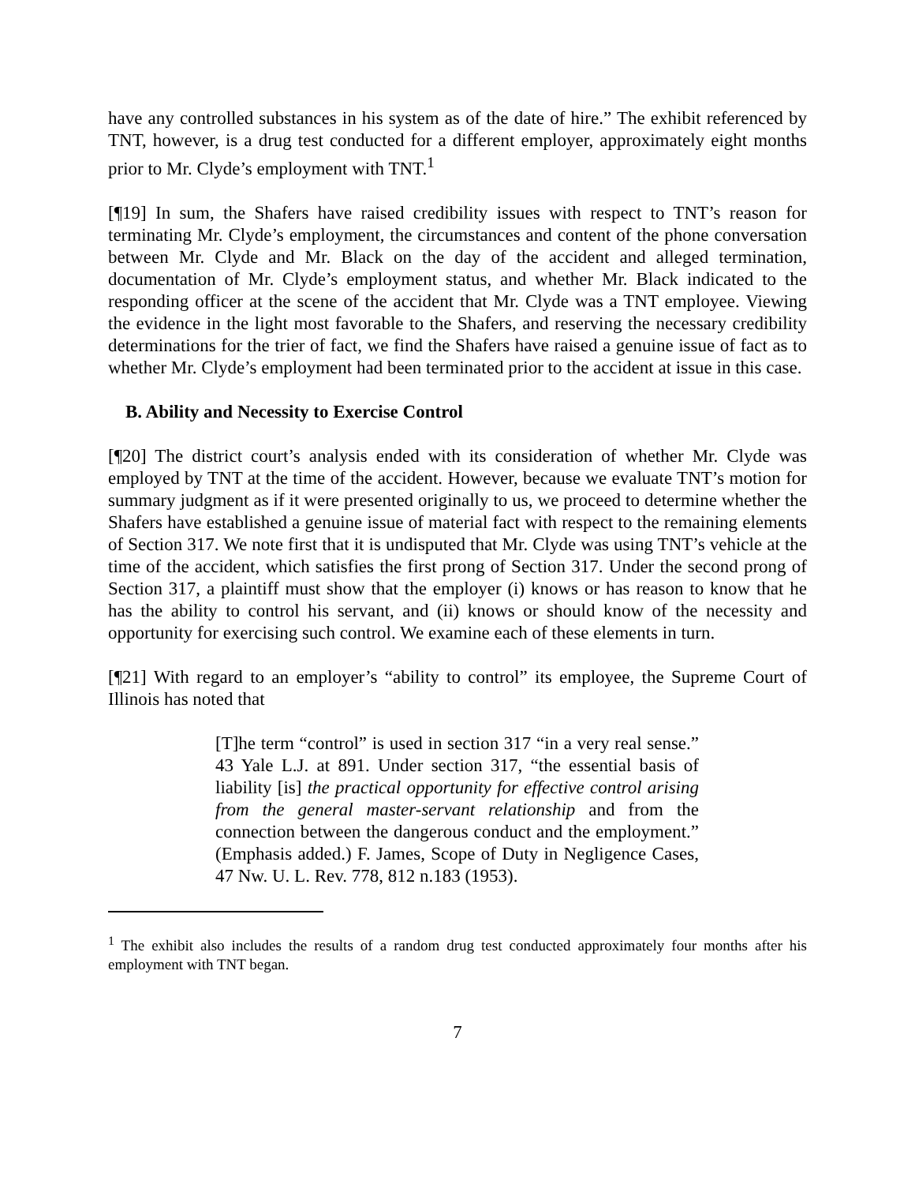have any controlled substances in his system as of the date of hire.” The exhibit referenced by TNT, however, is a drug test conducted for a different employer, approximately eight months prior to Mr. Clyde’s employment with TNT.<sup>1</sup>
[¶19] In sum, the Shafers have raised credibility issues with respect to TNT’s reason for terminating Mr. Clyde’s employment, the circumstances and content of the phone conversation between Mr. Clyde and Mr. Black on the day of the accident and alleged termination, documentation of Mr. Clyde’s employment status, and whether Mr. Black indicated to the responding officer at the scene of the accident that Mr. Clyde was a TNT employee. Viewing the evidence in the light most favorable to the Shafers, and reserving the necessary credibility determinations for the trier of fact, we find the Shafers have raised a genuine issue of fact as to whether Mr. Clyde’s employment had been terminated prior to the accident at issue in this case.
B. Ability and Necessity to Exercise Control
[¶20] The district court’s analysis ended with its consideration of whether Mr. Clyde was employed by TNT at the time of the accident. However, because we evaluate TNT’s motion for summary judgment as if it were presented originally to us, we proceed to determine whether the Shafers have established a genuine issue of material fact with respect to the remaining elements of Section 317. We note first that it is undisputed that Mr. Clyde was using TNT’s vehicle at the time of the accident, which satisfies the first prong of Section 317. Under the second prong of Section 317, a plaintiff must show that the employer (i) knows or has reason to know that he has the ability to control his servant, and (ii) knows or should know of the necessity and opportunity for exercising such control. We examine each of these elements in turn.
[¶21] With regard to an employer’s “ability to control” its employee, the Supreme Court of Illinois has noted that
[T]he term “control” is used in section 317 “in a very real sense.” 43 Yale L.J. at 891. Under section 317, “the essential basis of liability [is] the practical opportunity for effective control arising from the general master-servant relationship and from the connection between the dangerous conduct and the employment.” (Emphasis added.) F. James, Scope of Duty in Negligence Cases, 47 Nw. U. L. Rev. 778, 812 n.183 (1953).
<sup>1</sup> The exhibit also includes the results of a random drug test conducted approximately four months after his employment with TNT began.
7